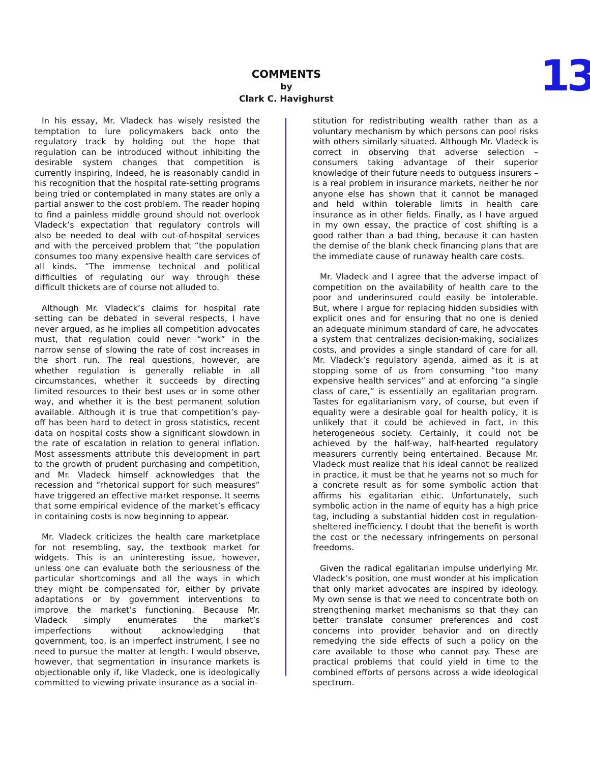COMMENTS
by
Clark C. Havighurst
13
In his essay, Mr. Vladeck has wisely resisted the temptation to lure policymakers back onto the regulatory track by holding out the hope that regulation can be introduced without inhibiting the desirable system changes that competition is currently inspiring, Indeed, he is reasonably candid in his recognition that the hospital rate-setting programs being tried or contemplated in many states are only a partial answer to the cost problem. The reader hoping to find a painless middle ground should not overlook Vladeck’s expectation that regulatory controls will also be needed to deal with out-of-hospital services and with the perceived problem that “the population consumes too many expensive health care services of all kinds. ”The immense technical and political difficulties of regulating our way through these difficult thickets are of course not alluded to.
Although Mr. Vladeck’s claims for hospital rate setting can be debated in several respects, I have never argued, as he implies all competition advocates must, that regulation could never “work” in the narrow sense of slowing the rate of cost increases in the short run. The real questions, however, are whether regulation is generally reliable in all circumstances, whether it succeeds by directing limited resources to their best uses or in some other way, and whether it is the best permanent solution available. Although it is true that competition’s pay-off has been hard to detect in gross statistics, recent data on hospital costs show a significant slowdown in the rate of escalation in relation to general inflation. Most assessments attribute this development in part to the growth of prudent purchasing and competition, and Mr. Vladeck himself acknowledges that the recession and “rhetorical support for such measures” have triggered an effective market response. It seems that some empirical evidence of the market’s efficacy in containing costs is now beginning to appear.
Mr. Vladeck criticizes the health care marketplace for not resembling, say, the textbook market for widgets. This is an uninteresting issue, however, unless one can evaluate both the seriousness of the particular shortcomings and all the ways in which they might be compensated for, either by private adaptations or by government interventions to improve the market’s functioning. Because Mr. Vladeck simply enumerates the market’s imperfections without acknowledging that government, too, is an imperfect instrument, I see no need to pursue the matter at length. I would observe, however, that segmentation in insurance markets is objectionable only if, like Vladeck, one is ideologically committed to viewing private insurance as a social in-
stitution for redistributing wealth rather than as a voluntary mechanism by which persons can pool risks with others similarly situated. Although Mr. Vladeck is correct in observing that adverse selection –consumers taking advantage of their superior knowledge of their future needs to outguess insurers – is a real problem in insurance markets, neither he nor anyone else has shown that it cannot be managed and held within tolerable limits in health care insurance as in other fields. Finally, as I have argued in my own essay, the practice of cost shifting is a good rather than a bad thing, because it can hasten the demise of the blank check financing plans that are the immediate cause of runaway health care costs.
Mr. Vladeck and I agree that the adverse impact of competition on the availability of health care to the poor and underinsured could easily be intolerable. But, where I argue for replacing hidden subsidies with explicit ones and for ensuring that no one is denied an adequate minimum standard of care, he advocates a system that centralizes decision-making, socializes costs, and provides a single standard of care for all. Mr. Vladeck’s regulatory agenda, aimed as it is at stopping some of us from consuming “too many expensive health services” and at enforcing “a single class of care,” is essentially an egalitarian program. Tastes for egalitarianism vary, of course, but even if equality were a desirable goal for health policy, it is unlikely that it could be achieved in fact, in this heterogeneous society. Certainly, it could not be achieved by the half-way, half-hearted regulatory measurers currently being entertained. Because Mr. Vladeck must realize that his ideal cannot be realized in practice, it must be that he yearns not so much for a concrete result as for some symbolic action that affirms his egalitarian ethic. Unfortunately, such symbolic action in the name of equity has a high price tag, including a substantial hidden cost in regulation-sheltered inefficiency. I doubt that the benefit is worth the cost or the necessary infringements on personal freedoms.
Given the radical egalitarian impulse underlying Mr. Vladeck’s position, one must wonder at his implication that only market advocates are inspired by ideology. My own sense is that we need to concentrate both on strengthening market mechanisms so that they can better translate consumer preferences and cost concerns into provider behavior and on directly remedying the side effects of such a policy on the care available to those who cannot pay. These are practical problems that could yield in time to the combined efforts of persons across a wide ideological spectrum.